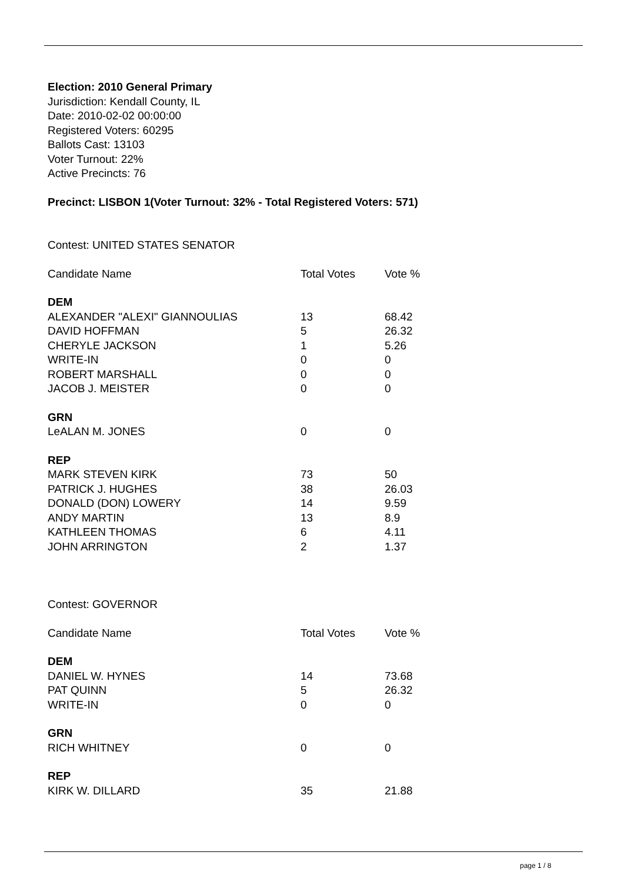Election: 2010 General Primary
Jurisdiction: Kendall County, IL
Date: 2010-02-02 00:00:00
Registered Voters: 60295
Ballots Cast: 13103
Voter Turnout: 22%
Active Precincts: 76
Precinct: LISBON 1(Voter Turnout: 32% - Total Registered Voters: 571)
Contest: UNITED STATES SENATOR
| Candidate Name | Total Votes | Vote % |
| --- | --- | --- |
| DEM | | |
| ALEXANDER "ALEXI" GIANNOULIAS | 13 | 68.42 |
| DAVID HOFFMAN | 5 | 26.32 |
| CHERYLE JACKSON | 1 | 5.26 |
| WRITE-IN | 0 | 0 |
| ROBERT MARSHALL | 0 | 0 |
| JACOB J. MEISTER | 0 | 0 |
| GRN | | |
| LeALAN M. JONES | 0 | 0 |
| REP | | |
| MARK STEVEN KIRK | 73 | 50 |
| PATRICK J. HUGHES | 38 | 26.03 |
| DONALD (DON) LOWERY | 14 | 9.59 |
| ANDY MARTIN | 13 | 8.9 |
| KATHLEEN THOMAS | 6 | 4.11 |
| JOHN ARRINGTON | 2 | 1.37 |
Contest: GOVERNOR
| Candidate Name | Total Votes | Vote % |
| --- | --- | --- |
| DEM | | |
| DANIEL W. HYNES | 14 | 73.68 |
| PAT QUINN | 5 | 26.32 |
| WRITE-IN | 0 | 0 |
| GRN | | |
| RICH WHITNEY | 0 | 0 |
| REP | | |
| KIRK W. DILLARD | 35 | 21.88 |
page 1 / 8